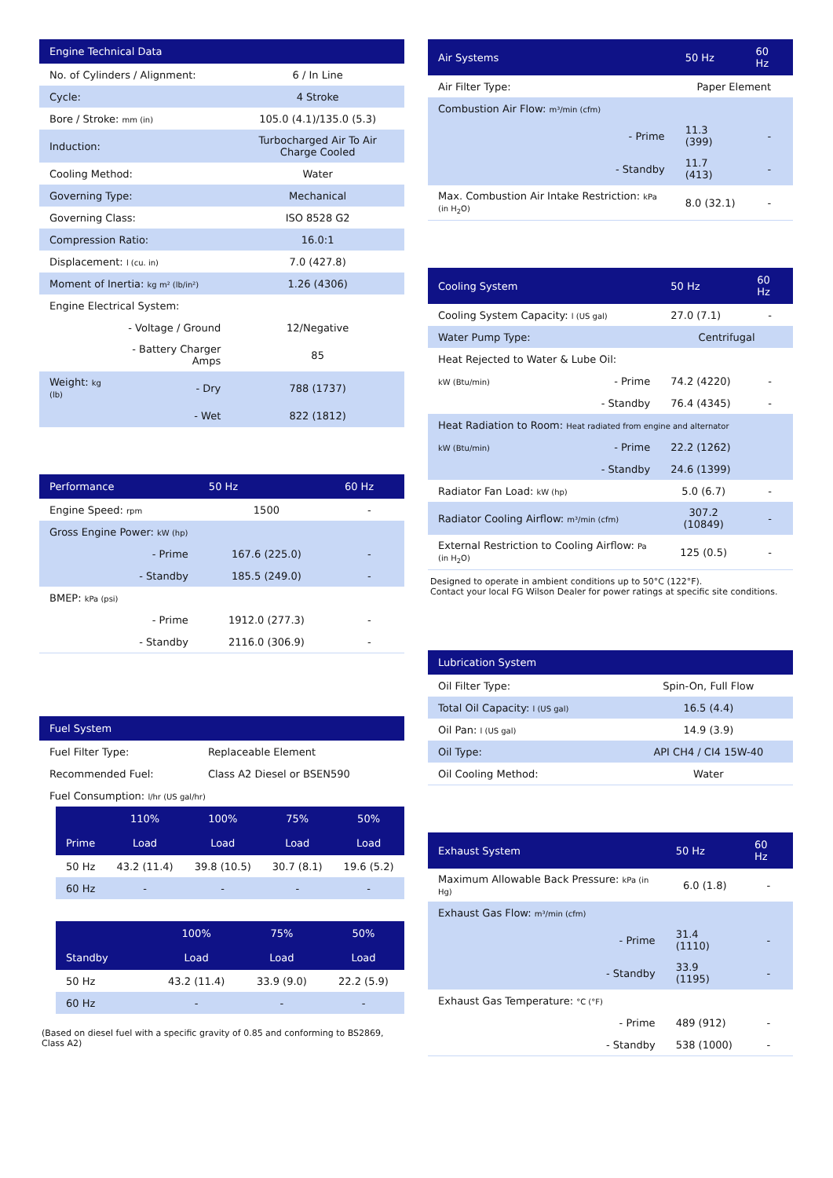| Engine Technical Data | | |
| --- | --- | --- |
| No. of Cylinders / Alignment: | | 6 / In Line |
| Cycle: | | 4 Stroke |
| Bore / Stroke: mm (in) | | 105.0 (4.1)/135.0 (5.3) |
| Induction: | | Turbocharged Air To Air Charge Cooled |
| Cooling Method: | | Water |
| Governing Type: | | Mechanical |
| Governing Class: | | ISO 8528 G2 |
| Compression Ratio: | | 16.0:1 |
| Displacement: l (cu. in) | | 7.0 (427.8) |
| Moment of Inertia: kg m² (lb/in²) | | 1.26 (4306) |
| Engine Electrical System: | | |
| | - Voltage / Ground | 12/Negative |
| | - Battery Charger Amps | 85 |
| Weight: kg (lb) | - Dry | 788 (1737) |
| | - Wet | 822 (1812) |
| Performance | | 50 Hz | 60 Hz |
| --- | --- | --- | --- |
| Engine Speed: rpm | | 1500 | - |
| Gross Engine Power: kW (hp) | | | |
| | - Prime | 167.6 (225.0) | - |
| | - Standby | 185.5 (249.0) | - |
| BMEP: kPa (psi) | | | |
| | - Prime | 1912.0 (277.3) | - |
| | - Standby | 2116.0 (306.9) | - |
| Fuel System | |
| --- | --- |
| Fuel Filter Type: | Replaceable Element |
| Recommended Fuel: | Class A2 Diesel or BSEN590 |
| Fuel Consumption: l/hr (US gal/hr) | |
| | 110% | 100% | 75% | 50% |
| --- | --- | --- | --- | --- |
| Prime | Load | Load | Load | Load |
| 50 Hz | 43.2 (11.4) | 39.8 (10.5) | 30.7 (8.1) | 19.6 (5.2) |
| 60 Hz | - | - | - | - |
| | | 100% | 75% | 50% |
| --- | --- | --- | --- | --- |
| Standby | | Load | Load | Load |
| 50 Hz | | 43.2 (11.4) | 33.9 (9.0) | 22.2 (5.9) |
| 60 Hz | | - | - | - |
(Based on diesel fuel with a specific gravity of 0.85 and conforming to BS2869, Class A2)
| Air Systems | | 50 Hz | 60 Hz |
| --- | --- | --- | --- |
| Air Filter Type: | | Paper Element | |
| Combustion Air Flow: m³/min (cfm) | | | |
| | - Prime | 11.3 (399) | - |
| | - Standby | 11.7 (413) | - |
| Max. Combustion Air Intake Restriction: kPa (in H<sub>2</sub>O) | | 8.0 (32.1) | - |
| Cooling System | | 50 Hz | 60 Hz |
| --- | --- | --- | --- |
| Cooling System Capacity: l (US gal) | | 27.0 (7.1) | - |
| Water Pump Type: | | Centrifugal | |
| Heat Rejected to Water & Lube Oil: | | | |
| kW (Btu/min) | - Prime | 74.2 (4220) | - |
| | - Standby | 76.4 (4345) | - |
| Heat Radiation to Room: Heat radiated from engine and alternator | | | |
| kW (Btu/min) | - Prime | 22.2 (1262) | |
| | - Standby | 24.6 (1399) | |
| Radiator Fan Load: kW (hp) | | 5.0 (6.7) | - |
| Radiator Cooling Airflow: m³/min (cfm) | | 307.2 (10849) | - |
| External Restriction to Cooling Airflow: Pa (in H<sub>2</sub>O) | | 125 (0.5) | - |
Designed to operate in ambient conditions up to 50°C (122°F).
Contact your local FG Wilson Dealer for power ratings at specific site conditions.
| Lubrication System | |
| --- | --- |
| Oil Filter Type: | Spin-On, Full Flow |
| Total Oil Capacity: l (US gal) | 16.5 (4.4) |
| Oil Pan: l (US gal) | 14.9 (3.9) |
| Oil Type: | API CH4 / CI4 15W-40 |
| Oil Cooling Method: | Water |
| Exhaust System | | 50 Hz | 60 Hz |
| --- | --- | --- | --- |
| Maximum Allowable Back Pressure: kPa (in Hg) | | 6.0 (1.8) | - |
| Exhaust Gas Flow: m³/min (cfm) | | | |
| | - Prime | 31.4 (1110) | - |
| | - Standby | 33.9 (1195) | - |
| Exhaust Gas Temperature: °C (°F) | | | |
| | - Prime | 489 (912) | - |
| | - Standby | 538 (1000) | - |